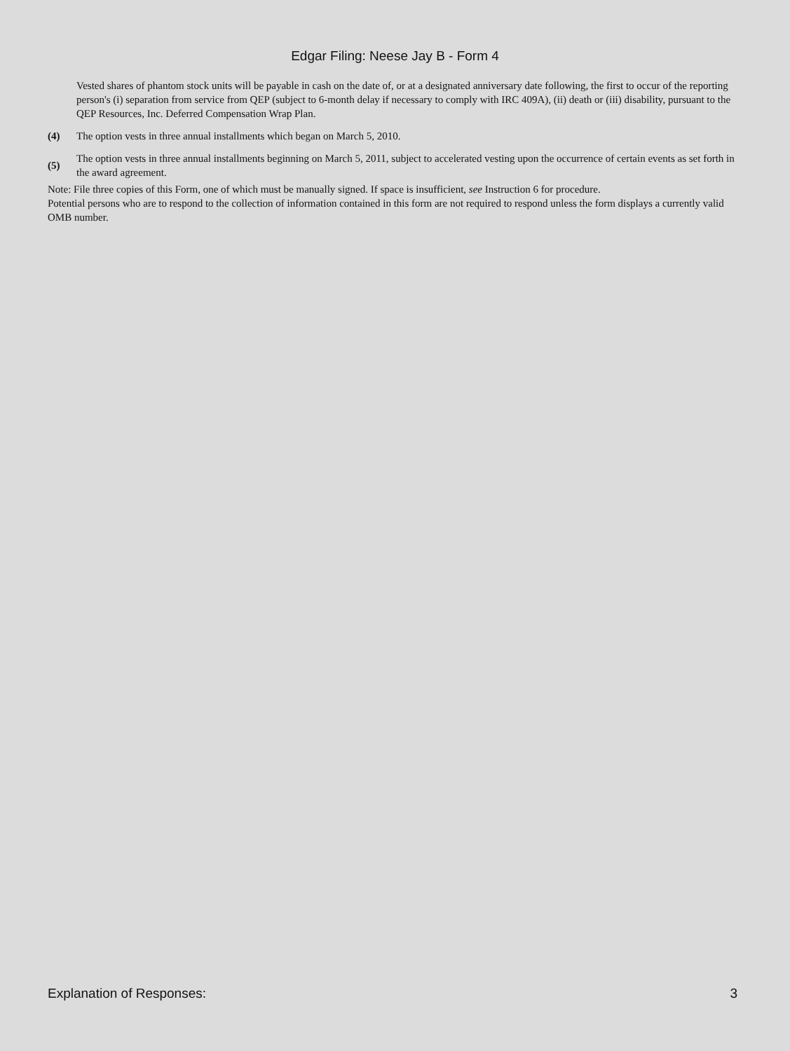Edgar Filing: Neese Jay B - Form 4
Vested shares of phantom stock units will be payable in cash on the date of, or at a designated anniversary date following, the first to occur of the reporting person's (i) separation from service from QEP (subject to 6-month delay if necessary to comply with IRC 409A), (ii) death or (iii) disability, pursuant to the QEP Resources, Inc. Deferred Compensation Wrap Plan.
(4) The option vests in three annual installments which began on March 5, 2010.
(5) The option vests in three annual installments beginning on March 5, 2011, subject to accelerated vesting upon the occurrence of certain events as set forth in the award agreement.
Note: File three copies of this Form, one of which must be manually signed. If space is insufficient, see Instruction 6 for procedure.
Potential persons who are to respond to the collection of information contained in this form are not required to respond unless the form displays a currently valid OMB number.
Explanation of Responses: 3